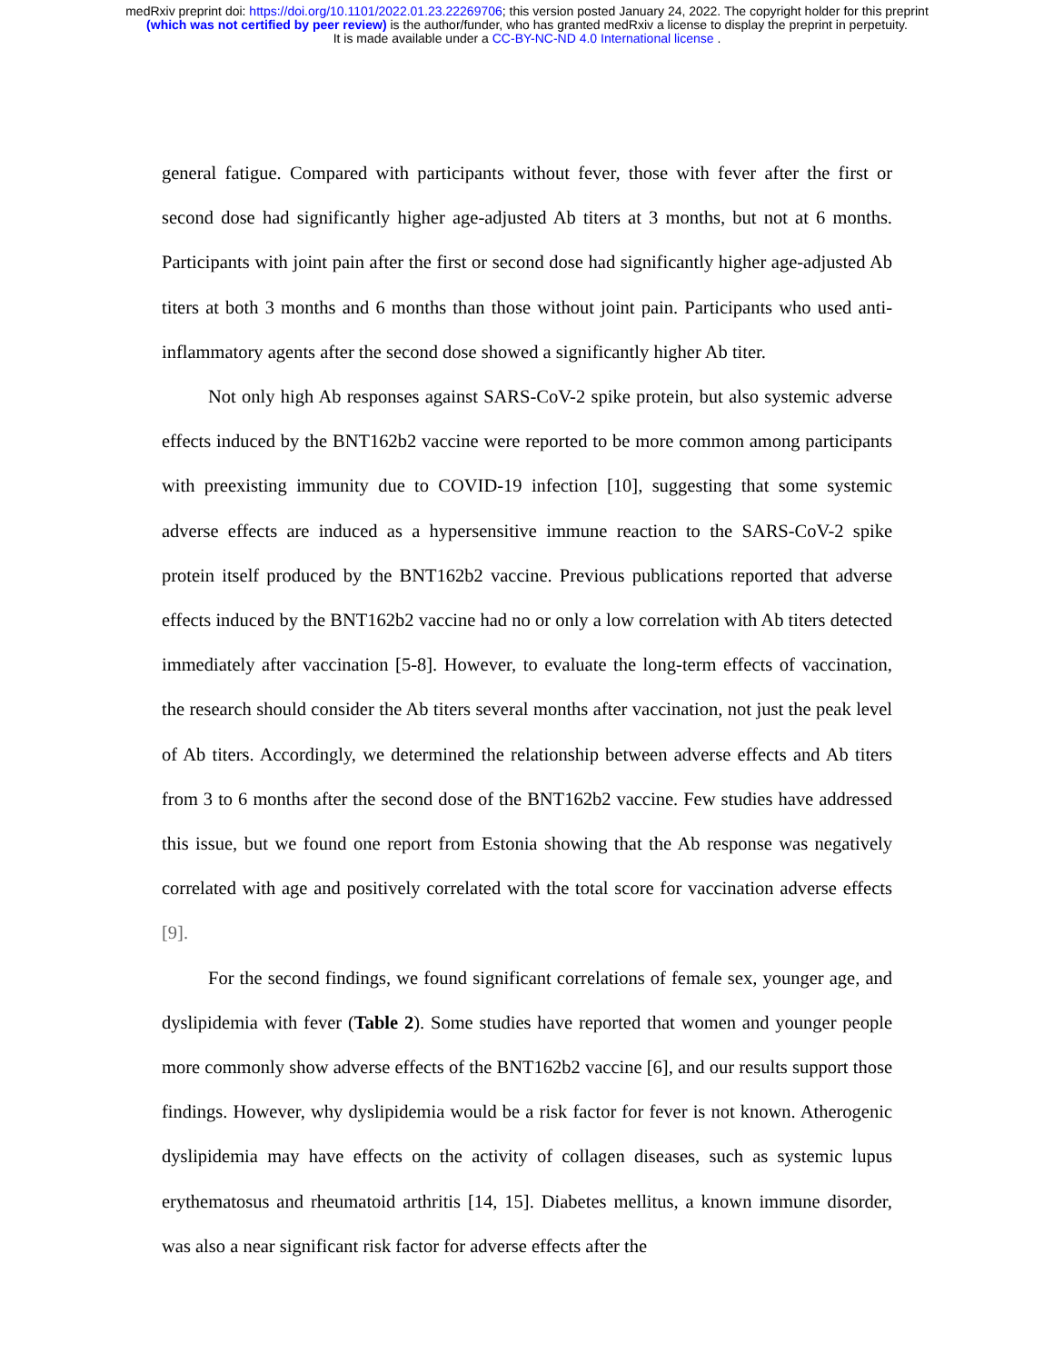medRxiv preprint doi: https://doi.org/10.1101/2022.01.23.22269706; this version posted January 24, 2022. The copyright holder for this preprint
(which was not certified by peer review) is the author/funder, who has granted medRxiv a license to display the preprint in perpetuity.
It is made available under a CC-BY-NC-ND 4.0 International license .
general fatigue. Compared with participants without fever, those with fever after the first or second dose had significantly higher age-adjusted Ab titers at 3 months, but not at 6 months. Participants with joint pain after the first or second dose had significantly higher age-adjusted Ab titers at both 3 months and 6 months than those without joint pain. Participants who used anti-inflammatory agents after the second dose showed a significantly higher Ab titer.
Not only high Ab responses against SARS-CoV-2 spike protein, but also systemic adverse effects induced by the BNT162b2 vaccine were reported to be more common among participants with preexisting immunity due to COVID-19 infection [10], suggesting that some systemic adverse effects are induced as a hypersensitive immune reaction to the SARS-CoV-2 spike protein itself produced by the BNT162b2 vaccine. Previous publications reported that adverse effects induced by the BNT162b2 vaccine had no or only a low correlation with Ab titers detected immediately after vaccination [5-8]. However, to evaluate the long-term effects of vaccination, the research should consider the Ab titers several months after vaccination, not just the peak level of Ab titers. Accordingly, we determined the relationship between adverse effects and Ab titers from 3 to 6 months after the second dose of the BNT162b2 vaccine. Few studies have addressed this issue, but we found one report from Estonia showing that the Ab response was negatively correlated with age and positively correlated with the total score for vaccination adverse effects [9].
For the second findings, we found significant correlations of female sex, younger age, and dyslipidemia with fever (Table 2). Some studies have reported that women and younger people more commonly show adverse effects of the BNT162b2 vaccine [6], and our results support those findings. However, why dyslipidemia would be a risk factor for fever is not known. Atherogenic dyslipidemia may have effects on the activity of collagen diseases, such as systemic lupus erythematosus and rheumatoid arthritis [14, 15]. Diabetes mellitus, a known immune disorder, was also a near significant risk factor for adverse effects after the